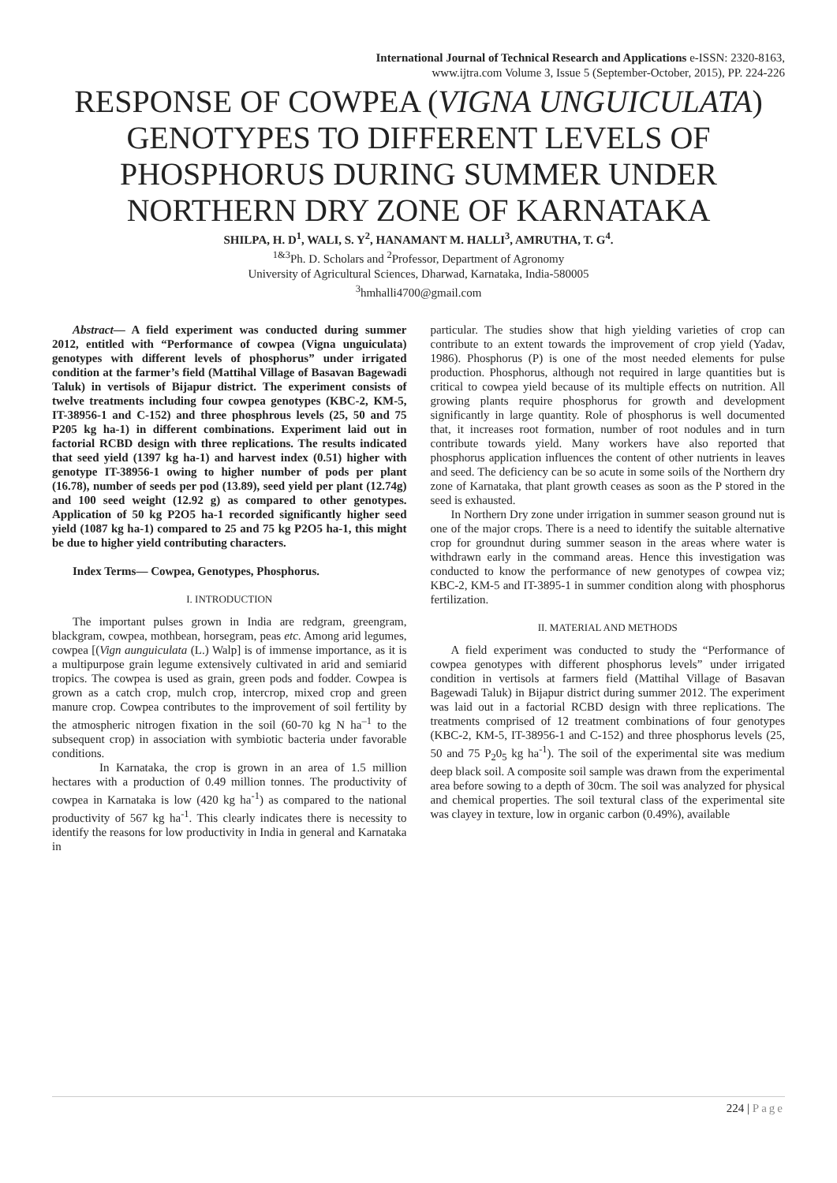International Journal of Technical Research and Applications e-ISSN: 2320-8163,
www.ijtra.com Volume 3, Issue 5 (September-October, 2015), PP. 224-226
RESPONSE OF COWPEA (VIGNA UNGUICULATA) GENOTYPES TO DIFFERENT LEVELS OF PHOSPHORUS DURING SUMMER UNDER NORTHERN DRY ZONE OF KARNATAKA
SHILPA, H. D<sup>1</sup>, WALI, S. Y<sup>2</sup>, HANAMANT M. HALLI<sup>3</sup>, AMRUTHA, T. G<sup>4</sup>.
<sup>1&3</sup>Ph. D. Scholars and <sup>2</sup>Professor, Department of Agronomy
University of Agricultural Sciences, Dharwad, Karnataka, India-580005
<sup>3</sup> hmhalli4700@gmail.com
Abstract— A field experiment was conducted during summer 2012, entitled with “Performance of cowpea (Vigna unguiculata) genotypes with different levels of phosphorus” under irrigated condition at the farmer’s field (Mattihal Village of Basavan Bagewadi Taluk) in vertisols of Bijapur district. The experiment consists of twelve treatments including four cowpea genotypes (KBC-2, KM-5, IT-38956-1 and C-152) and three phosphrous levels (25, 50 and 75 P205 kg ha-1) in different combinations. Experiment laid out in factorial RCBD design with three replications. The results indicated that seed yield (1397 kg ha-1) and harvest index (0.51) higher with genotype IT-38956-1 owing to higher number of pods per plant (16.78), number of seeds per pod (13.89), seed yield per plant (12.74g) and 100 seed weight (12.92 g) as compared to other genotypes. Application of 50 kg P2O5 ha-1 recorded significantly higher seed yield (1087 kg ha-1) compared to 25 and 75 kg P2O5 ha-1, this might be due to higher yield contributing characters.
Index Terms— Cowpea, Genotypes, Phosphorus.
I. INTRODUCTION
The important pulses grown in India are redgram, greengram, blackgram, cowpea, mothbean, horsegram, peas etc. Among arid legumes, cowpea [(Vign aunguiculata (L.) Walp] is of immense importance, as it is a multipurpose grain legume extensively cultivated in arid and semiarid tropics. The cowpea is used as grain, green pods and fodder. Cowpea is grown as a catch crop, mulch crop, intercrop, mixed crop and green manure crop. Cowpea contributes to the improvement of soil fertility by the atmospheric nitrogen fixation in the soil (60-70 kg N ha<sup>–1</sup> to the subsequent crop) in association with symbiotic bacteria under favorable conditions.
In Karnataka, the crop is grown in an area of 1.5 million hectares with a production of 0.49 million tonnes. The productivity of cowpea in Karnataka is low (420 kg ha<sup>-1</sup>) as compared to the national productivity of 567 kg ha<sup>-1</sup>. This clearly indicates there is necessity to identify the reasons for low productivity in India in general and Karnataka in
particular. The studies show that high yielding varieties of crop can contribute to an extent towards the improvement of crop yield (Yadav, 1986). Phosphorus (P) is one of the most needed elements for pulse production. Phosphorus, although not required in large quantities but is critical to cowpea yield because of its multiple effects on nutrition. All growing plants require phosphorus for growth and development significantly in large quantity. Role of phosphorus is well documented that, it increases root formation, number of root nodules and in turn contribute towards yield. Many workers have also reported that phosphorus application influences the content of other nutrients in leaves and seed. The deficiency can be so acute in some soils of the Northern dry zone of Karnataka, that plant growth ceases as soon as the P stored in the seed is exhausted.
In Northern Dry zone under irrigation in summer season ground nut is one of the major crops. There is a need to identify the suitable alternative crop for groundnut during summer season in the areas where water is withdrawn early in the command areas. Hence this investigation was conducted to know the performance of new genotypes of cowpea viz; KBC-2, KM-5 and IT-3895-1 in summer condition along with phosphorus fertilization.
II. MATERIAL AND METHODS
A field experiment was conducted to study the “Performance of cowpea genotypes with different phosphorus levels” under irrigated condition in vertisols at farmers field (Mattihal Village of Basavan Bagewadi Taluk) in Bijapur district during summer 2012. The experiment was laid out in a factorial RCBD design with three replications. The treatments comprised of 12 treatment combinations of four genotypes (KBC-2, KM-5, IT-38956-1 and C-152) and three phosphorus levels (25, 50 and 75 P<sub>2</sub>0<sub>5</sub> kg ha<sup>-1</sup>). The soil of the experimental site was medium deep black soil. A composite soil sample was drawn from the experimental area before sowing to a depth of 30cm. The soil was analyzed for physical and chemical properties. The soil textural class of the experimental site was clayey in texture, low in organic carbon (0.49%), available
224 | Page